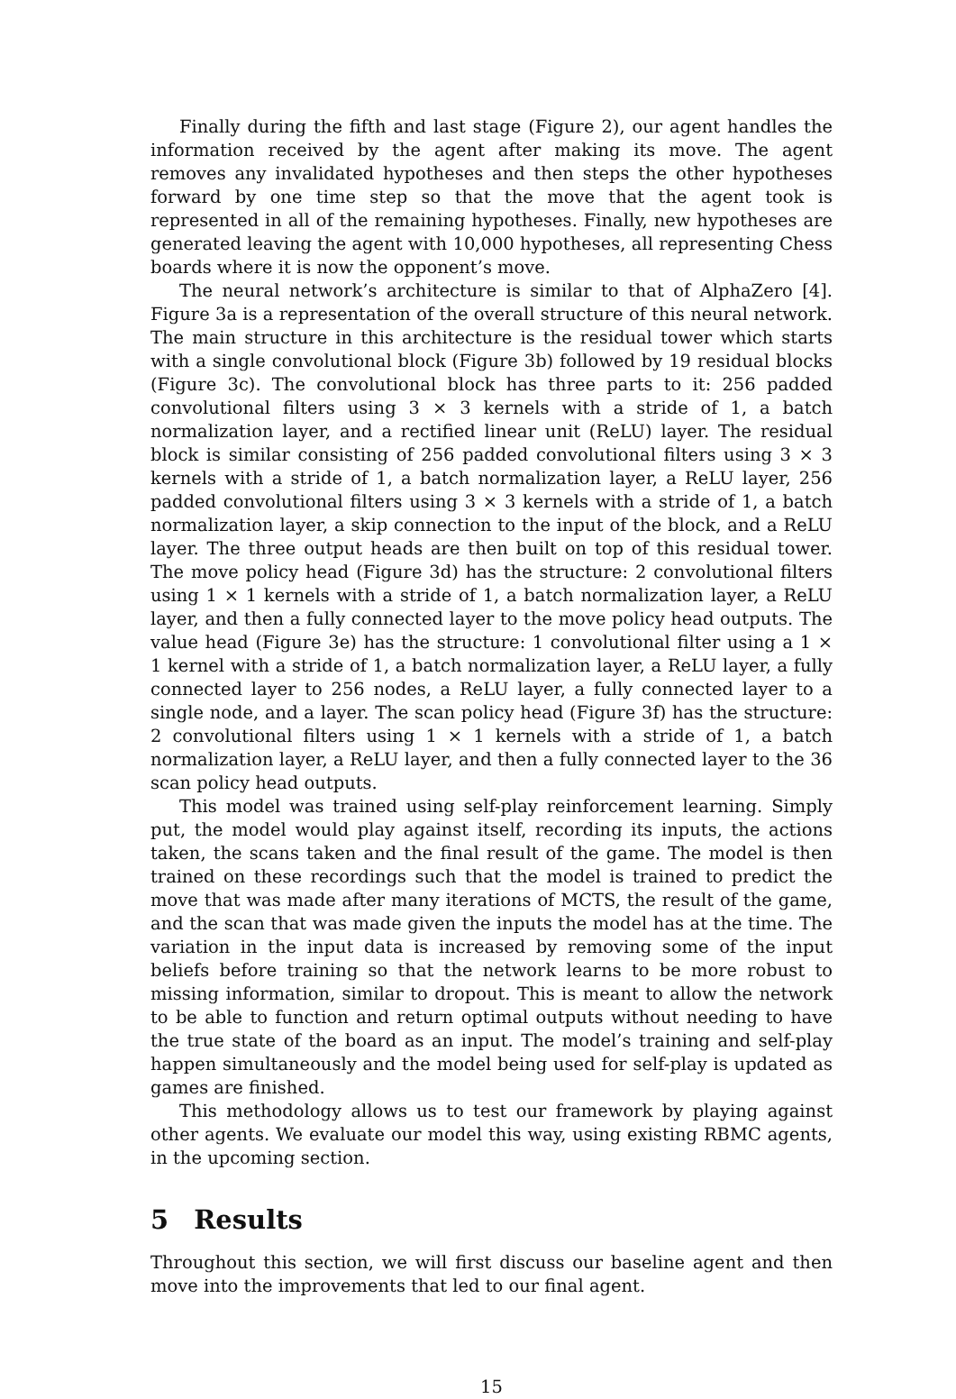Finally during the fifth and last stage (Figure 2), our agent handles the information received by the agent after making its move. The agent removes any invalidated hypotheses and then steps the other hypotheses forward by one time step so that the move that the agent took is represented in all of the remaining hypotheses. Finally, new hypotheses are generated leaving the agent with 10,000 hypotheses, all representing Chess boards where it is now the opponent’s move.
The neural network’s architecture is similar to that of AlphaZero [4]. Figure 3a is a representation of the overall structure of this neural network. The main structure in this architecture is the residual tower which starts with a single convolutional block (Figure 3b) followed by 19 residual blocks (Figure 3c). The convolutional block has three parts to it: 256 padded convolutional filters using 3 × 3 kernels with a stride of 1, a batch normalization layer, and a rectified linear unit (ReLU) layer. The residual block is similar consisting of 256 padded convolutional filters using 3 × 3 kernels with a stride of 1, a batch normalization layer, a ReLU layer, 256 padded convolutional filters using 3 × 3 kernels with a stride of 1, a batch normalization layer, a skip connection to the input of the block, and a ReLU layer. The three output heads are then built on top of this residual tower. The move policy head (Figure 3d) has the structure: 2 convolutional filters using 1 × 1 kernels with a stride of 1, a batch normalization layer, a ReLU layer, and then a fully connected layer to the move policy head outputs. The value head (Figure 3e) has the structure: 1 convolutional filter using a 1 × 1 kernel with a stride of 1, a batch normalization layer, a ReLU layer, a fully connected layer to 256 nodes, a ReLU layer, a fully connected layer to a single node, and a layer. The scan policy head (Figure 3f) has the structure: 2 convolutional filters using 1 × 1 kernels with a stride of 1, a batch normalization layer, a ReLU layer, and then a fully connected layer to the 36 scan policy head outputs.
This model was trained using self-play reinforcement learning. Simply put, the model would play against itself, recording its inputs, the actions taken, the scans taken and the final result of the game. The model is then trained on these recordings such that the model is trained to predict the move that was made after many iterations of MCTS, the result of the game, and the scan that was made given the inputs the model has at the time. The variation in the input data is increased by removing some of the input beliefs before training so that the network learns to be more robust to missing information, similar to dropout. This is meant to allow the network to be able to function and return optimal outputs without needing to have the true state of the board as an input. The model’s training and self-play happen simultaneously and the model being used for self-play is updated as games are finished.
This methodology allows us to test our framework by playing against other agents. We evaluate our model this way, using existing RBMC agents, in the upcoming section.
5 Results
Throughout this section, we will first discuss our baseline agent and then move into the improvements that led to our final agent.
15